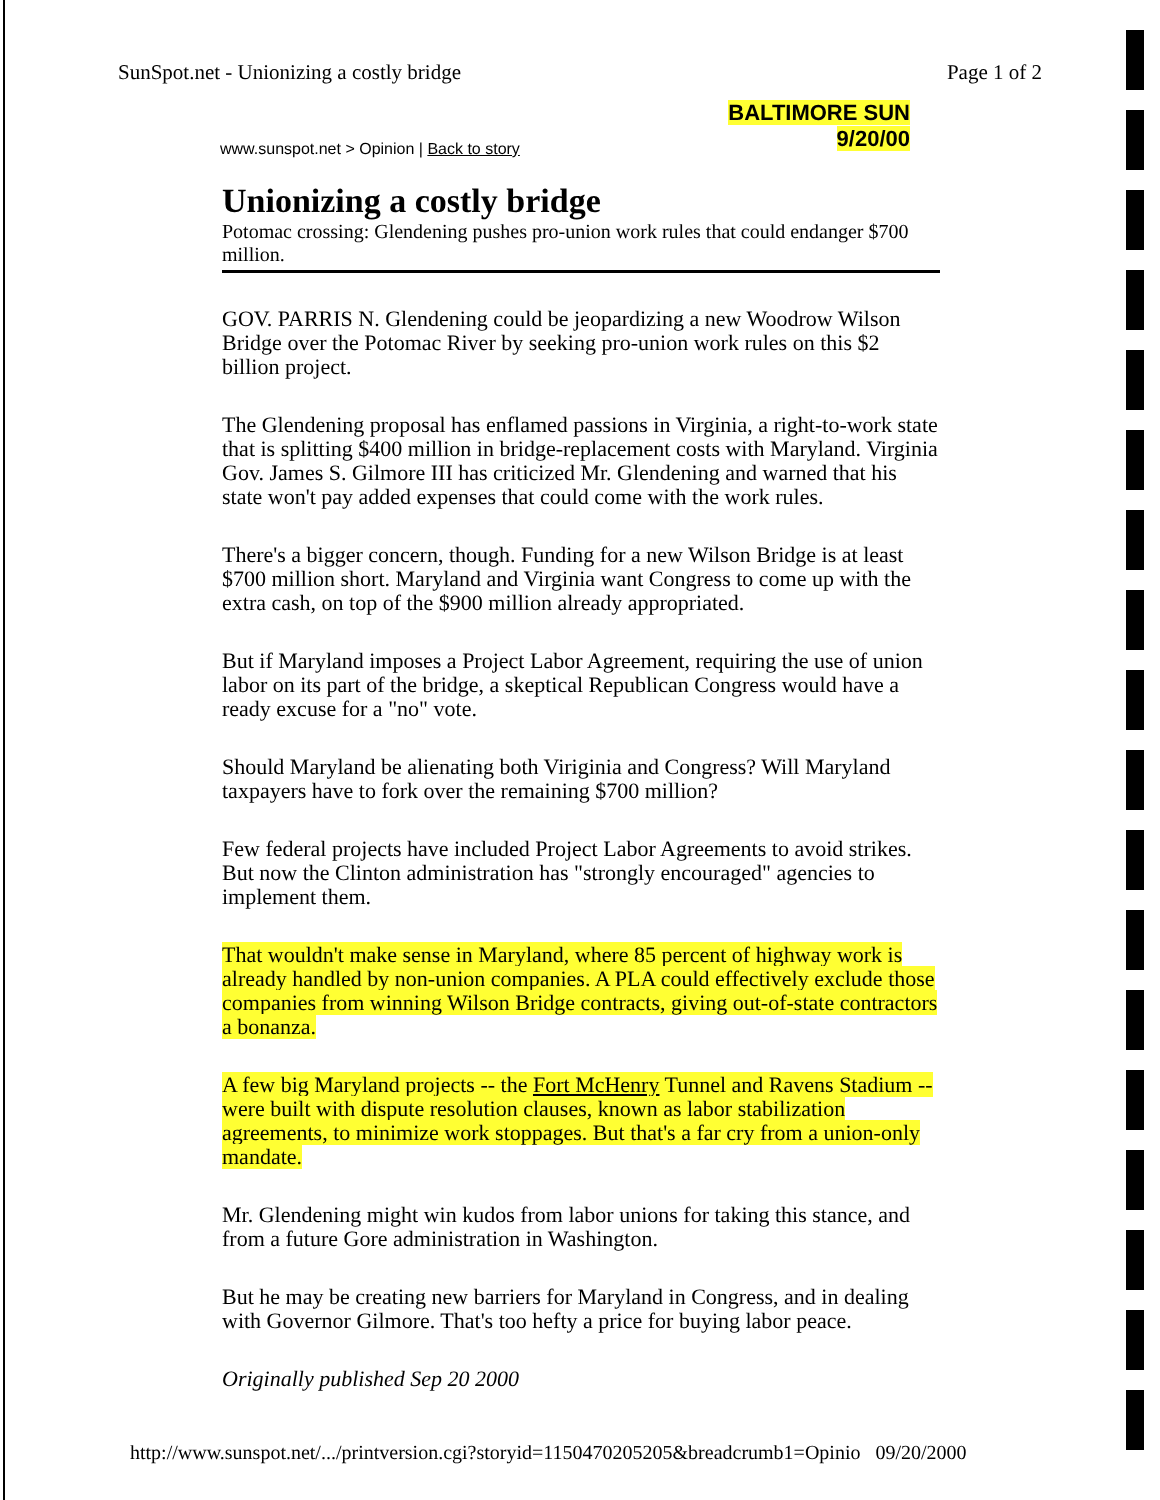SunSpot.net - Unionizing a costly bridge Page 1 of 2
www.sunspot.net > Opinion | Back to story
BALTIMORE SUN
9/20/00
Unionizing a costly bridge
Potomac crossing: Glendening pushes pro-union work rules that could endanger $700 million.
GOV. PARRIS N. Glendening could be jeopardizing a new Woodrow Wilson Bridge over the Potomac River by seeking pro-union work rules on this $2 billion project.
The Glendening proposal has enflamed passions in Virginia, a right-to-work state that is splitting $400 million in bridge-replacement costs with Maryland. Virginia Gov. James S. Gilmore III has criticized Mr. Glendening and warned that his state won't pay added expenses that could come with the work rules.
There's a bigger concern, though. Funding for a new Wilson Bridge is at least $700 million short. Maryland and Virginia want Congress to come up with the extra cash, on top of the $900 million already appropriated.
But if Maryland imposes a Project Labor Agreement, requiring the use of union labor on its part of the bridge, a skeptical Republican Congress would have a ready excuse for a "no" vote.
Should Maryland be alienating both Viriginia and Congress? Will Maryland taxpayers have to fork over the remaining $700 million?
Few federal projects have included Project Labor Agreements to avoid strikes. But now the Clinton administration has "strongly encouraged" agencies to implement them.
That wouldn't make sense in Maryland, where 85 percent of highway work is already handled by non-union companies. A PLA could effectively exclude those companies from winning Wilson Bridge contracts, giving out-of-state contractors a bonanza.
A few big Maryland projects -- the Fort McHenry Tunnel and Ravens Stadium -- were built with dispute resolution clauses, known as labor stabilization agreements, to minimize work stoppages. But that's a far cry from a union-only mandate.
Mr. Glendening might win kudos from labor unions for taking this stance, and from a future Gore administration in Washington.
But he may be creating new barriers for Maryland in Congress, and in dealing with Governor Gilmore. That's too hefty a price for buying labor peace.
Originally published Sep 20 2000
http://www.sunspot.net/.../printversion.cgi?storyid=1150470205205&breadcrumb1=Opinio 09/20/2000